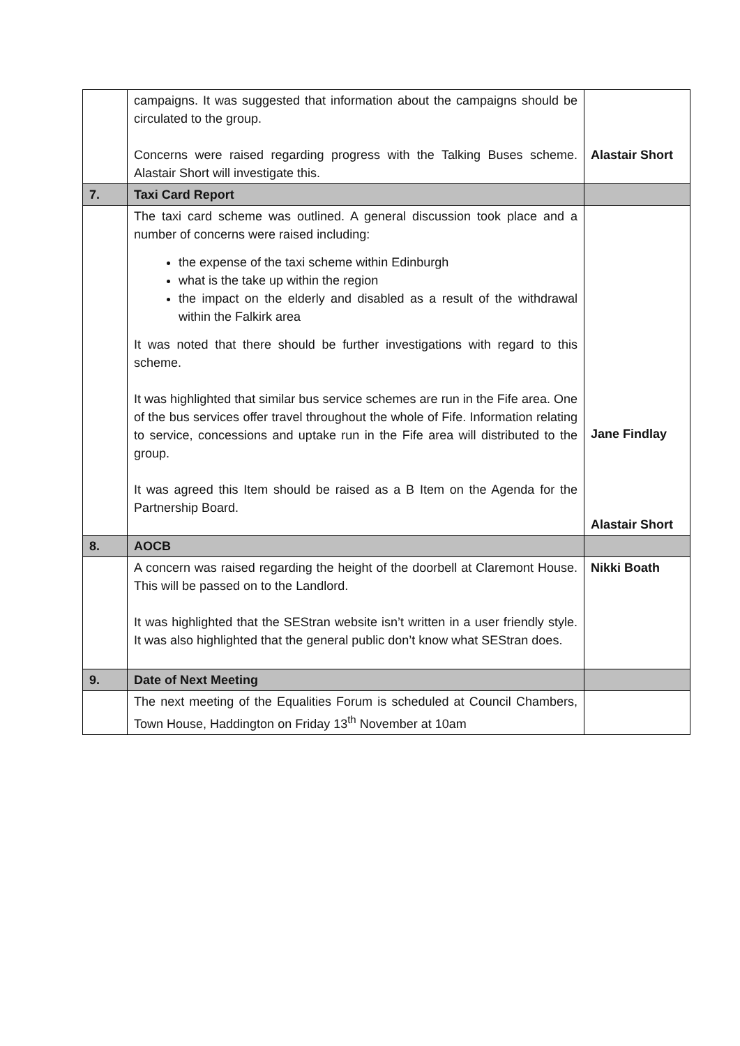| | campaigns. It was suggested that information about the campaigns should be circulated to the group. Concerns were raised regarding progress with the Talking Buses scheme. Alastair Short will investigate this. | Alastair Short |
| 7. | Taxi Card Report | |
| | The taxi card scheme was outlined. A general discussion took place and a number of concerns were raised including: the expense of the taxi scheme within Edinburgh what is the take up within the region the impact on the elderly and disabled as a result of the withdrawal within the Falkirk area It was noted that there should be further investigations with regard to this scheme. It was highlighted that similar bus service schemes are run in the Fife area. One of the bus services offer travel throughout the whole of Fife. Information relating to service, concessions and uptake run in the Fife area will distributed to the group. It was agreed this Item should be raised as a B Item on the Agenda for the Partnership Board. | Jane Findlay Alastair Short |
| 8. | AOCB | |
| | A concern was raised regarding the height of the doorbell at Claremont House. This will be passed on to the Landlord. It was highlighted that the SEStran website isn’t written in a user friendly style. It was also highlighted that the general public don’t know what SEStran does. | Nikki Boath |
| 9. | Date of Next Meeting | |
| | The next meeting of the Equalities Forum is scheduled at Council Chambers, Town House, Haddington on Friday 13<sup>th</sup> November at 10am | |